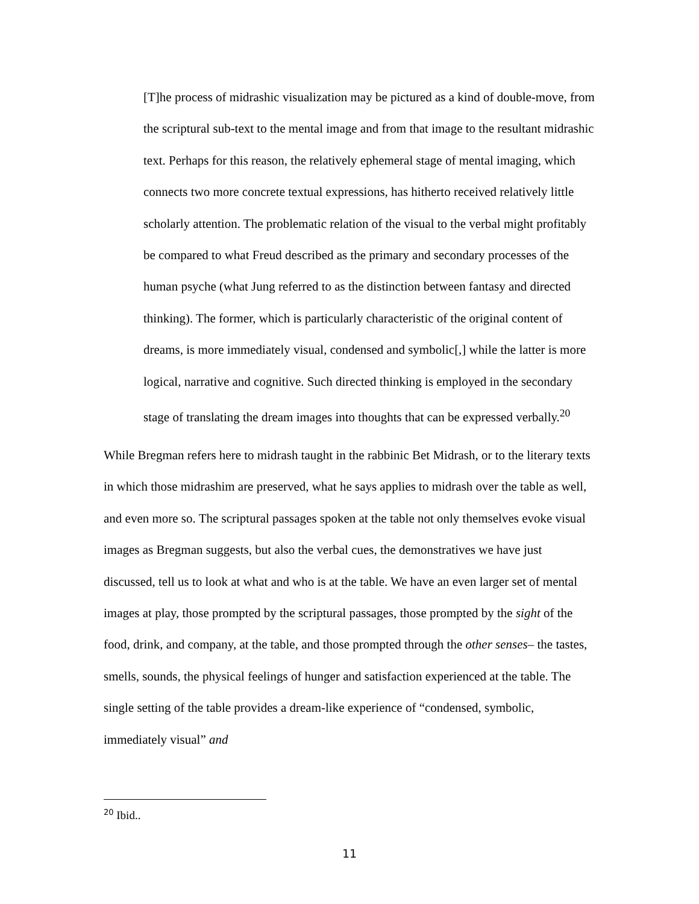[T]he process of midrashic visualization may be pictured as a kind of double-move, from the scriptural sub-text to the mental image and from that image to the resultant midrashic text. Perhaps for this reason, the relatively ephemeral stage of mental imaging, which connects two more concrete textual expressions, has hitherto received relatively little scholarly attention. The problematic relation of the visual to the verbal might profitably be compared to what Freud described as the primary and secondary processes of the human psyche (what Jung referred to as the distinction between fantasy and directed thinking). The former, which is particularly characteristic of the original content of dreams, is more immediately visual, condensed and symbolic[,] while the latter is more logical, narrative and cognitive. Such directed thinking is employed in the secondary stage of translating the dream images into thoughts that can be expressed verbally.<sup>20</sup>
While Bregman refers here to midrash taught in the rabbinic Bet Midrash, or to the literary texts in which those midrashim are preserved, what he says applies to midrash over the table as well, and even more so. The scriptural passages spoken at the table not only themselves evoke visual images as Bregman suggests, but also the verbal cues, the demonstratives we have just discussed, tell us to look at what and who is at the table. We have an even larger set of mental images at play, those prompted by the scriptural passages, those prompted by the sight of the food, drink, and company, at the table, and those prompted through the other senses– the tastes, smells, sounds, the physical feelings of hunger and satisfaction experienced at the table. The single setting of the table provides a dream-like experience of “condensed, symbolic, immediately visual” and
<sup>20</sup> Ibid..
11